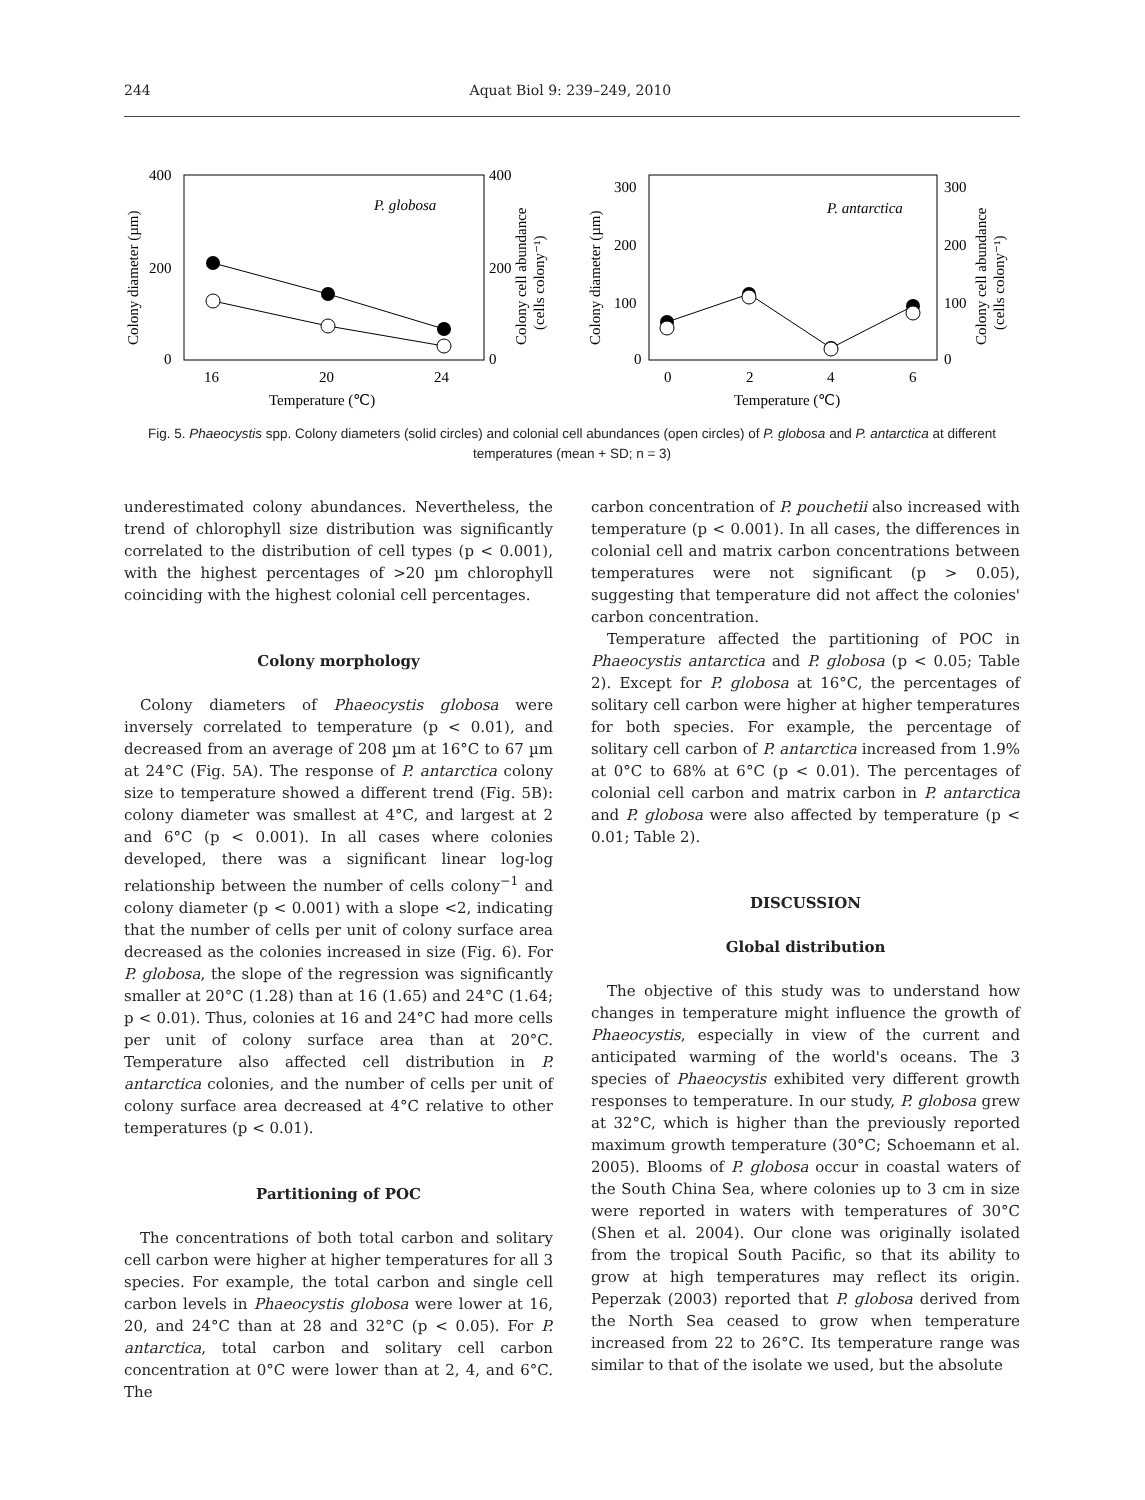244 Aquat Biol 9: 239–249, 2010
400
200
0
400
200
0
16
20
24
Temperature (℃)
P. globosa
Colony diameter (µm)
Colony cell abundance
(cells colony⁻¹)
300
200
100
0
300
200
100
0
0
2
4
6
Temperature (℃)
P. antarctica
Colony diameter (µm)
Colony cell abundance
(cells colony⁻¹)
Fig. 5. Phaeocystis spp. Colony diameters (solid circles) and colonial cell abundances (open circles) of P. globosa and P. antarctica at different temperatures (mean + SD; n = 3)
underestimated colony abundances. Nevertheless, the trend of chlorophyll size distribution was significantly correlated to the distribution of cell types (p < 0.001), with the highest percentages of >20 µm chlorophyll coinciding with the highest colonial cell percentages.
Colony morphology
Colony diameters of Phaeocystis globosa were inversely correlated to temperature (p < 0.01), and decreased from an average of 208 µm at 16°C to 67 µm at 24°C (Fig. 5A). The response of P. antarctica colony size to temperature showed a different trend (Fig. 5B): colony diameter was smallest at 4°C, and largest at 2 and 6°C (p < 0.001). In all cases where colonies developed, there was a significant linear log-log relationship between the number of cells colony<sup>−1</sup> and colony diameter (p < 0.001) with a slope <2, indicating that the number of cells per unit of colony surface area decreased as the colonies increased in size (Fig. 6). For P. globosa, the slope of the regression was significantly smaller at 20°C (1.28) than at 16 (1.65) and 24°C (1.64; p < 0.01). Thus, colonies at 16 and 24°C had more cells per unit of colony surface area than at 20°C. Temperature also affected cell distribution in P. antarctica colonies, and the number of cells per unit of colony surface area decreased at 4°C relative to other temperatures (p < 0.01).
Partitioning of POC
The concentrations of both total carbon and solitary cell carbon were higher at higher temperatures for all 3 species. For example, the total carbon and single cell carbon levels in Phaeocystis globosa were lower at 16, 20, and 24°C than at 28 and 32°C (p < 0.05). For P. antarctica, total carbon and solitary cell carbon concentration at 0°C were lower than at 2, 4, and 6°C. The
carbon concentration of P. pouchetii also increased with temperature (p < 0.001). In all cases, the differences in colonial cell and matrix carbon concentrations between temperatures were not significant (p > 0.05), suggesting that temperature did not affect the colonies' carbon concentration.
Temperature affected the partitioning of POC in Phaeocystis antarctica and P. globosa (p < 0.05; Table 2). Except for P. globosa at 16°C, the percentages of solitary cell carbon were higher at higher temperatures for both species. For example, the percentage of solitary cell carbon of P. antarctica increased from 1.9% at 0°C to 68% at 6°C (p < 0.01). The percentages of colonial cell carbon and matrix carbon in P. antarctica and P. globosa were also affected by temperature (p < 0.01; Table 2).
DISCUSSION
Global distribution
The objective of this study was to understand how changes in temperature might influence the growth of Phaeocystis, especially in view of the current and anticipated warming of the world's oceans. The 3 species of Phaeocystis exhibited very different growth responses to temperature. In our study, P. globosa grew at 32°C, which is higher than the previously reported maximum growth temperature (30°C; Schoemann et al. 2005). Blooms of P. globosa occur in coastal waters of the South China Sea, where colonies up to 3 cm in size were reported in waters with temperatures of 30°C (Shen et al. 2004). Our clone was originally isolated from the tropical South Pacific, so that its ability to grow at high temperatures may reflect its origin. Peperzak (2003) reported that P. globosa derived from the North Sea ceased to grow when temperature increased from 22 to 26°C. Its temperature range was similar to that of the isolate we used, but the absolute